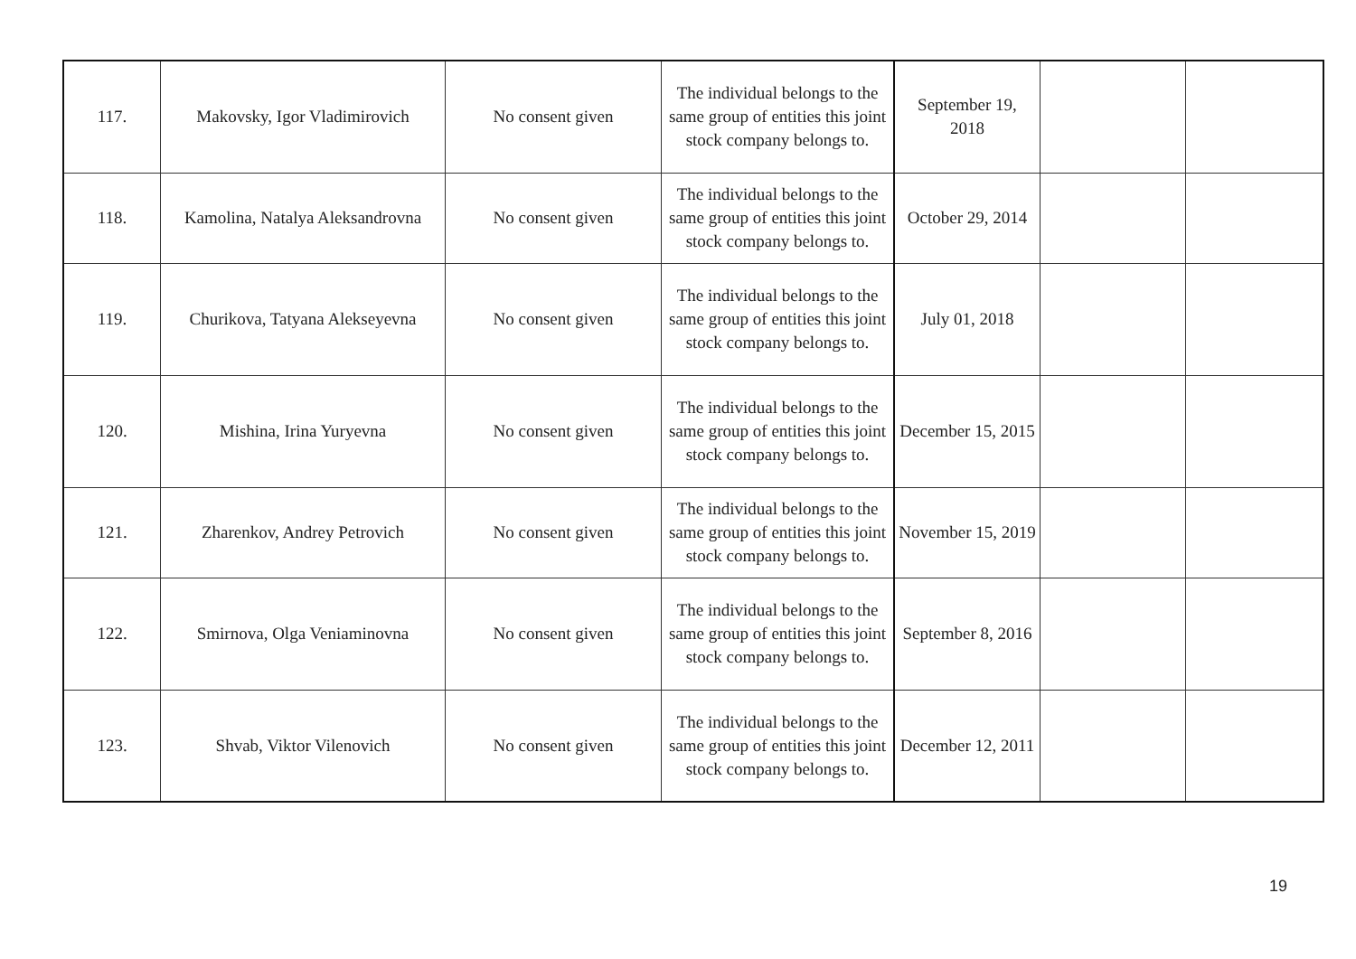| 117. | Makovsky, Igor Vladimirovich | No consent given | The individual belongs to the same group of entities this joint stock company belongs to. | September 19, 2018 | | |
| 118. | Kamolina, Natalya Aleksandrovna | No consent given | The individual belongs to the same group of entities this joint stock company belongs to. | October 29, 2014 | | |
| 119. | Churikova, Tatyana Alekseyevna | No consent given | The individual belongs to the same group of entities this joint stock company belongs to. | July 01, 2018 | | |
| 120. | Mishina, Irina Yuryevna | No consent given | The individual belongs to the same group of entities this joint stock company belongs to. | December 15, 2015 | | |
| 121. | Zharenkov, Andrey Petrovich | No consent given | The individual belongs to the same group of entities this joint stock company belongs to. | November 15, 2019 | | |
| 122. | Smirnova, Olga Veniaminovna | No consent given | The individual belongs to the same group of entities this joint stock company belongs to. | September 8, 2016 | | |
| 123. | Shvab, Viktor Vilenovich | No consent given | The individual belongs to the same group of entities this joint stock company belongs to. | December 12, 2011 | | |
19